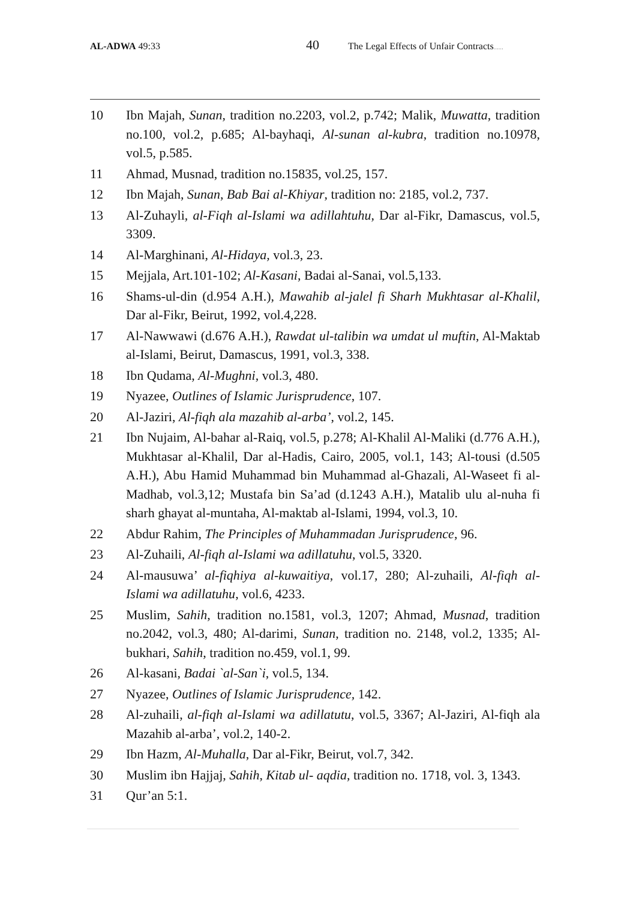AL-ADWA 49:33 40 The Legal Effects of Unfair Contracts……
10 Ibn Majah, Sunan, tradition no.2203, vol.2, p.742; Malik, Muwatta, tradition no.100, vol.2, p.685; Al-bayhaqi, Al-sunan al-kubra, tradition no.10978, vol.5, p.585.
11 Ahmad, Musnad, tradition no.15835, vol.25, 157.
12 Ibn Majah, Sunan, Bab Bai al-Khiyar, tradition no: 2185, vol.2, 737.
13 Al-Zuhayli, al-Fiqh al-Islami wa adillahtuhu, Dar al-Fikr, Damascus, vol.5, 3309.
14 Al-Marghinani, Al-Hidaya, vol.3, 23.
15 Mejjala, Art.101-102; Al-Kasani, Badai al-Sanai, vol.5,133.
16 Shams-ul-din (d.954 A.H.), Mawahib al-jalel fi Sharh Mukhtasar al-Khalil, Dar al-Fikr, Beirut, 1992, vol.4,228.
17 Al-Nawwawi (d.676 A.H.), Rawdat ul-talibin wa umdat ul muftin, Al-Maktab al-Islami, Beirut, Damascus, 1991, vol.3, 338.
18 Ibn Qudama, Al-Mughni, vol.3, 480.
19 Nyazee, Outlines of Islamic Jurisprudence, 107.
20 Al-Jaziri, Al-fiqh ala mazahib al-arba’, vol.2, 145.
21 Ibn Nujaim, Al-bahar al-Raiq, vol.5, p.278; Al-Khalil Al-Maliki (d.776 A.H.), Mukhtasar al-Khalil, Dar al-Hadis, Cairo, 2005, vol.1, 143; Al-tousi (d.505 A.H.), Abu Hamid Muhammad bin Muhammad al-Ghazali, Al-Waseet fi al-Madhab, vol.3,12; Mustafa bin Sa’ad (d.1243 A.H.), Matalib ulu al-nuha fi sharh ghayat al-muntaha, Al-maktab al-Islami, 1994, vol.3, 10.
22 Abdur Rahim, The Principles of Muhammadan Jurisprudence, 96.
23 Al-Zuhaili, Al-fiqh al-Islami wa adillatuhu, vol.5, 3320.
24 Al-mausuwa’ al-fiqhiya al-kuwaitiya, vol.17, 280; Al-zuhaili, Al-fiqh al-Islami wa adillatuhu, vol.6, 4233.
25 Muslim, Sahih, tradition no.1581, vol.3, 1207; Ahmad, Musnad, tradition no.2042, vol.3, 480; Al-darimi, Sunan, tradition no. 2148, vol.2, 1335; Al-bukhari, Sahih, tradition no.459, vol.1, 99.
26 Al-kasani, Badai `al-San`i, vol.5, 134.
27 Nyazee, Outlines of Islamic Jurisprudence, 142.
28 Al-zuhaili, al-fiqh al-Islami wa adillatutu, vol.5, 3367; Al-Jaziri, Al-fiqh ala Mazahib al-arba’, vol.2, 140-2.
29 Ibn Hazm, Al-Muhalla, Dar al-Fikr, Beirut, vol.7, 342.
30 Muslim ibn Hajjaj, Sahih, Kitab ul- aqdia, tradition no. 1718, vol. 3, 1343.
31 Qur’an 5:1.